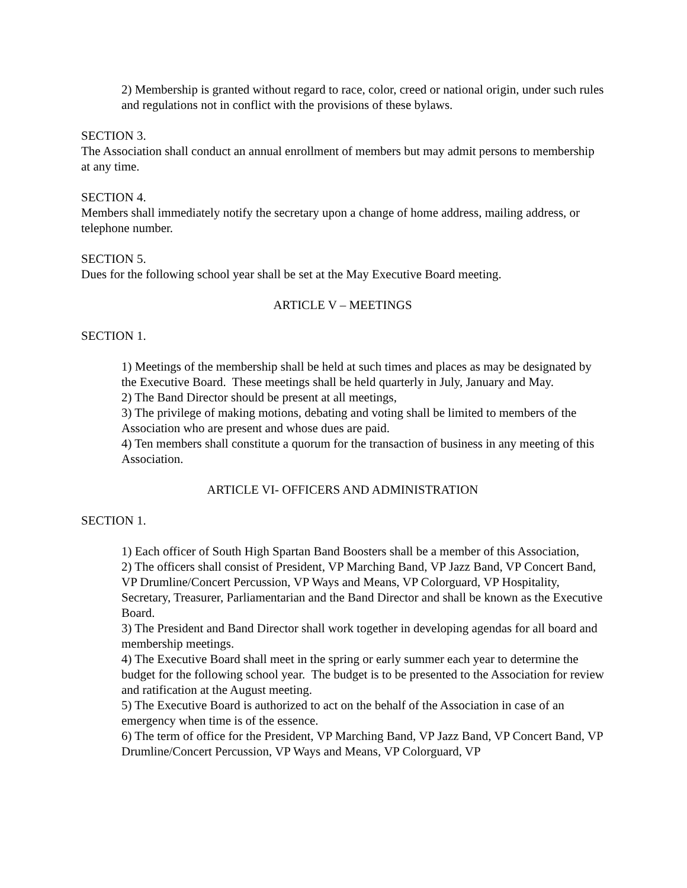2) Membership is granted without regard to race, color, creed or national origin, under such rules and regulations not in conflict with the provisions of these bylaws.
SECTION 3.
The Association shall conduct an annual enrollment of members but may admit persons to membership at any time.
SECTION 4.
Members shall immediately notify the secretary upon a change of home address, mailing address, or telephone number.
SECTION 5.
Dues for the following school year shall be set at the May Executive Board meeting.
ARTICLE V – MEETINGS
SECTION 1.
1) Meetings of the membership shall be held at such times and places as may be designated by the Executive Board. These meetings shall be held quarterly in July, January and May.
2) The Band Director should be present at all meetings,
3) The privilege of making motions, debating and voting shall be limited to members of the Association who are present and whose dues are paid.
4) Ten members shall constitute a quorum for the transaction of business in any meeting of this Association.
ARTICLE VI- OFFICERS AND ADMINISTRATION
SECTION 1.
1) Each officer of South High Spartan Band Boosters shall be a member of this Association,
2) The officers shall consist of President, VP Marching Band, VP Jazz Band, VP Concert Band, VP Drumline/Concert Percussion, VP Ways and Means, VP Colorguard, VP Hospitality, Secretary, Treasurer, Parliamentarian and the Band Director and shall be known as the Executive Board.
3) The President and Band Director shall work together in developing agendas for all board and membership meetings.
4) The Executive Board shall meet in the spring or early summer each year to determine the budget for the following school year. The budget is to be presented to the Association for review and ratification at the August meeting.
5) The Executive Board is authorized to act on the behalf of the Association in case of an emergency when time is of the essence.
6) The term of office for the President, VP Marching Band, VP Jazz Band, VP Concert Band, VP Drumline/Concert Percussion, VP Ways and Means, VP Colorguard, VP